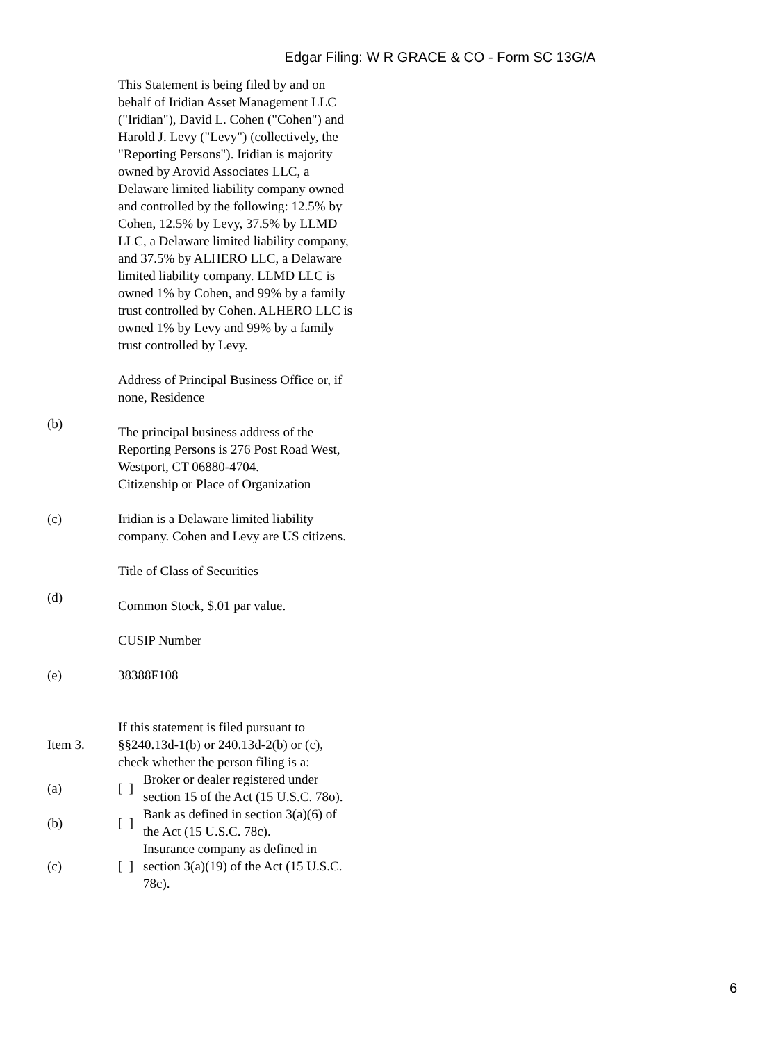Edgar Filing: W R GRACE & CO - Form SC 13G/A
This Statement is being filed by and on behalf of Iridian Asset Management LLC ("Iridian"), David L. Cohen ("Cohen") and Harold J. Levy ("Levy") (collectively, the "Reporting Persons"). Iridian is majority owned by Arovid Associates LLC, a Delaware limited liability company owned and controlled by the following: 12.5% by Cohen, 12.5% by Levy, 37.5% by LLMD LLC, a Delaware limited liability company, and 37.5% by ALHERO LLC, a Delaware limited liability company. LLMD LLC is owned 1% by Cohen, and 99% by a family trust controlled by Cohen. ALHERO LLC is owned 1% by Levy and 99% by a family trust controlled by Levy.
(b) Address of Principal Business Office or, if none, Residence
The principal business address of the Reporting Persons is 276 Post Road West, Westport, CT 06880-4704.
(c) Citizenship or Place of Organization
Iridian is a Delaware limited liability company. Cohen and Levy are US citizens.
(d) Title of Class of Securities
Common Stock, $.01 par value.
(e) CUSIP Number
38388F108
Item 3. If this statement is filed pursuant to §§240.13d-1(b) or 240.13d-2(b) or (c), check whether the person filing is a:
(a) [ ] Broker or dealer registered under section 15 of the Act (15 U.S.C. 78o).
(b) [ ] Bank as defined in section 3(a)(6) of the Act (15 U.S.C. 78c).
(c) [ ] Insurance company as defined in section 3(a)(19) of the Act (15 U.S.C. 78c).
6